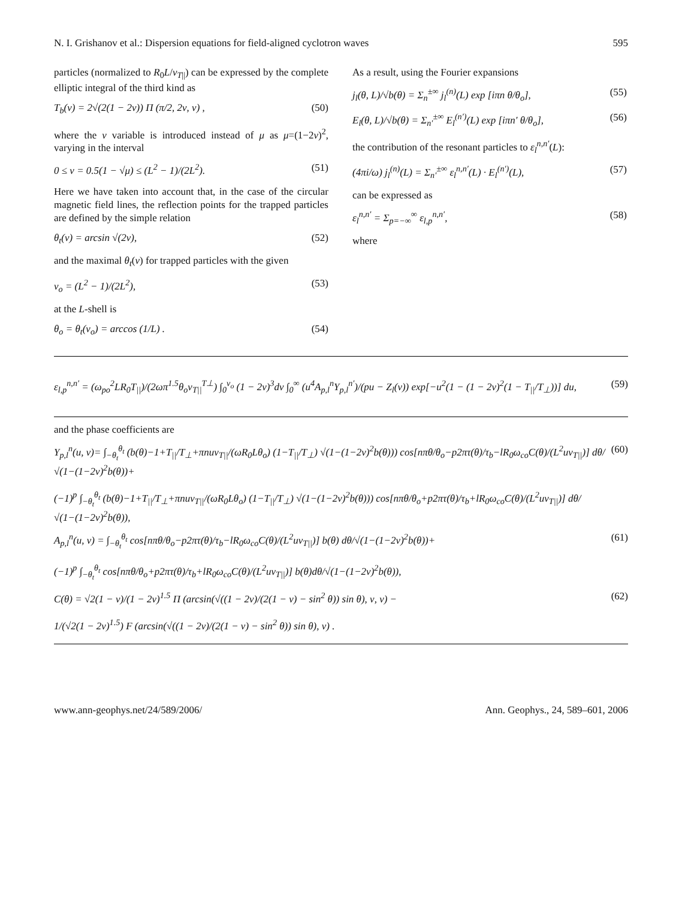N. I. Grishanov et al.: Dispersion equations for field-aligned cyclotron waves 595
particles (normalized to R<sub>0</sub>L/v<sub>T||</sub>) can be expressed by the complete elliptic integral of the third kind as
T<sub>b</sub>(ν) = 2√(2(1 − 2ν)) Π (π/2, 2ν, ν) , (50)
where the ν variable is introduced instead of μ as μ=(1−2ν)<sup>2</sup>, varying in the interval
0 ≤ ν = 0.5(1 − √μ) ≤ (L<sup>2</sup> − 1)/(2L<sup>2</sup>). (51)
Here we have taken into account that, in the case of the circular magnetic field lines, the reflection points for the trapped particles are defined by the simple relation
θ<sub>t</sub>(ν) = arcsin √(2ν), (52)
and the maximal θ<sub>t</sub>(ν) for trapped particles with the given
ν<sub>o</sub> = (L<sup>2</sup> − 1)/(2L<sup>2</sup>), (53)
at the L-shell is
θ<sub>o</sub> = θ<sub>t</sub>(ν<sub>o</sub>) = arccos (1/L) . (54)
As a result, using the Fourier expansions
j<sub>l</sub>(θ, L)/√b(θ) = Σ<sub>n</sub><sup>±∞</sup> j<sub>l</sub><sup>(n)</sup>(L) exp [iπn θ/θ<sub>o</sub>], (55)
E<sub>l</sub>(θ, L)/√b(θ) = Σ<sub>n′</sub><sup>±∞</sup> E<sub>l</sub><sup>(n′)</sup>(L) exp [iπn′ θ/θ<sub>o</sub>], (56)
the contribution of the resonant particles to ε<sub>l</sub><sup>n,n′</sup>(L):
(4πi/ω) j<sub>l</sub><sup>(n)</sup>(L) = Σ<sub>n′</sub><sup>±∞</sup> ε<sub>l</sub><sup>n,n′</sup>(L) · E<sub>l</sub><sup>(n′)</sup>(L), (57)
can be expressed as
ε<sub>l</sub><sup>n,n′</sup> = Σ<sub>p=−∞</sub><sup>∞</sup> ε<sub>l,p</sub><sup>n,n′</sup>, (58)
where
ε<sub>l,p</sub><sup>n,n′</sup> = (ω<sub>po</sub><sup>2</sup>LR<sub>0</sub>T<sub>||</sub>)/(2ωπ<sup>1.5</sup>θ<sub>o</sub>v<sub>T||</sub><sup>T⊥</sup>) ∫<sub>0</sub><sup>ν<sub>o</sub></sup> (1 − 2ν)<sup>3</sup>dν ∫<sub>0</sub><sup>∞</sup> (u<sup>4</sup>A<sub>p,l</sub><sup>n</sup>Y<sub>p,l</sub><sup>n′</sup>)/(pu − Z<sub>l</sub>(ν)) exp[−u<sup>2</sup>(1 − (1 − 2ν)<sup>2</sup>(1 − T<sub>||</sub>/T<sub>⊥</sub>))] du, (59)
and the phase coefficients are
Y<sub>p,l</sub><sup>n</sup>(u, ν)= ∫<sub>−θ<sub>t</sub></sub><sup>θ<sub>t</sub></sup> (b(θ)−1+T<sub>||</sub>/T<sub>⊥</sub>+πnuv<sub>T||</sub>/(ωR<sub>0</sub>Lθ<sub>o</sub>) (1−T<sub>||</sub>/T<sub>⊥</sub>) √(1−(1−2ν)<sup>2</sup>b(θ))) cos[nπθ/θ<sub>o</sub>−p2πτ(θ)/τ<sub>b</sub>−lR<sub>0</sub>ω<sub>co</sub>C(θ)/(L<sup>2</sup>uv<sub>T||</sub>)] dθ/√(1−(1−2ν)<sup>2</sup>b(θ))+
(−1)<sup>p</sup> ∫<sub>−θ<sub>t</sub></sub><sup>θ<sub>t</sub></sup> (b(θ)−1+T<sub>||</sub>/T<sub>⊥</sub>+πnuv<sub>T||</sub>/(ωR<sub>0</sub>Lθ<sub>o</sub>) (1−T<sub>||</sub>/T<sub>⊥</sub>) √(1−(1−2ν)<sup>2</sup>b(θ))) cos[nπθ/θ<sub>o</sub>+p2πτ(θ)/τ<sub>b</sub>+lR<sub>0</sub>ω<sub>co</sub>C(θ)/(L<sup>2</sup>uv<sub>T||</sub>)] dθ/√(1−(1−2ν)<sup>2</sup>b(θ)), (60)
A<sub>p,l</sub><sup>n</sup>(u, ν) = ∫<sub>−θ<sub>t</sub></sub><sup>θ<sub>t</sub></sup> cos[nπθ/θ<sub>o</sub>−p2πτ(θ)/τ<sub>b</sub>−lR<sub>0</sub>ω<sub>co</sub>C(θ)/(L<sup>2</sup>uv<sub>T||</sub>)] b(θ) dθ/√(1−(1−2ν)<sup>2</sup>b(θ))+
(−1)<sup>p</sup> ∫<sub>−θ<sub>t</sub></sub><sup>θ<sub>t</sub></sup> cos[nπθ/θ<sub>o</sub>+p2πτ(θ)/τ<sub>b</sub>+lR<sub>0</sub>ω<sub>co</sub>C(θ)/(L<sup>2</sup>uv<sub>T||</sub>)] b(θ)dθ/√(1−(1−2ν)<sup>2</sup>b(θ)), (61)
C(θ) = √2(1 − ν)/(1 − 2ν)<sup>1.5</sup> Π (arcsin(√((1 − 2ν)/(2(1 − ν) − sin<sup>2</sup> θ)) sin θ), ν, ν) −
1/(√2(1 − 2ν)<sup>1.5</sup>) F (arcsin(√((1 − 2ν)/(2(1 − ν) − sin<sup>2</sup> θ)) sin θ), ν) . (62)
www.ann-geophys.net/24/589/2006/ Ann. Geophys., 24, 589–601, 2006